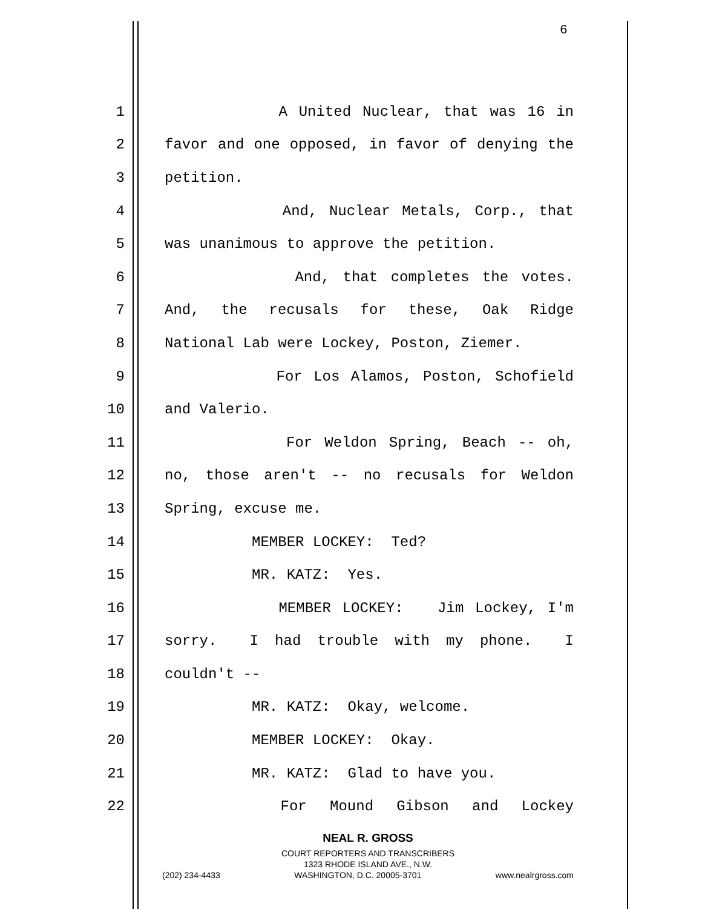6
1 A United Nuclear, that was 16 in
2 favor and one opposed, in favor of denying the
3 petition.
4 And, Nuclear Metals, Corp., that
5 was unanimous to approve the petition.
6 And, that completes the votes.
7 And, the recusals for these, Oak Ridge
8 National Lab were Lockey, Poston, Ziemer.
9 For Los Alamos, Poston, Schofield
10 and Valerio.
11 For Weldon Spring, Beach -- oh,
12 no, those aren't -- no recusals for Weldon
13 Spring, excuse me.
14 MEMBER LOCKEY: Ted?
15 MR. KATZ: Yes.
16 MEMBER LOCKEY: Jim Lockey, I'm
17 sorry. I had trouble with my phone. I
18 couldn't --
19 MR. KATZ: Okay, welcome.
20 MEMBER LOCKEY: Okay.
21 MR. KATZ: Glad to have you.
22 For Mound Gibson and Lockey
NEAL R. GROSS
COURT REPORTERS AND TRANSCRIBERS
1323 RHODE ISLAND AVE., N.W.
(202) 234-4433 WASHINGTON, D.C. 20005-3701 www.nealrgross.com